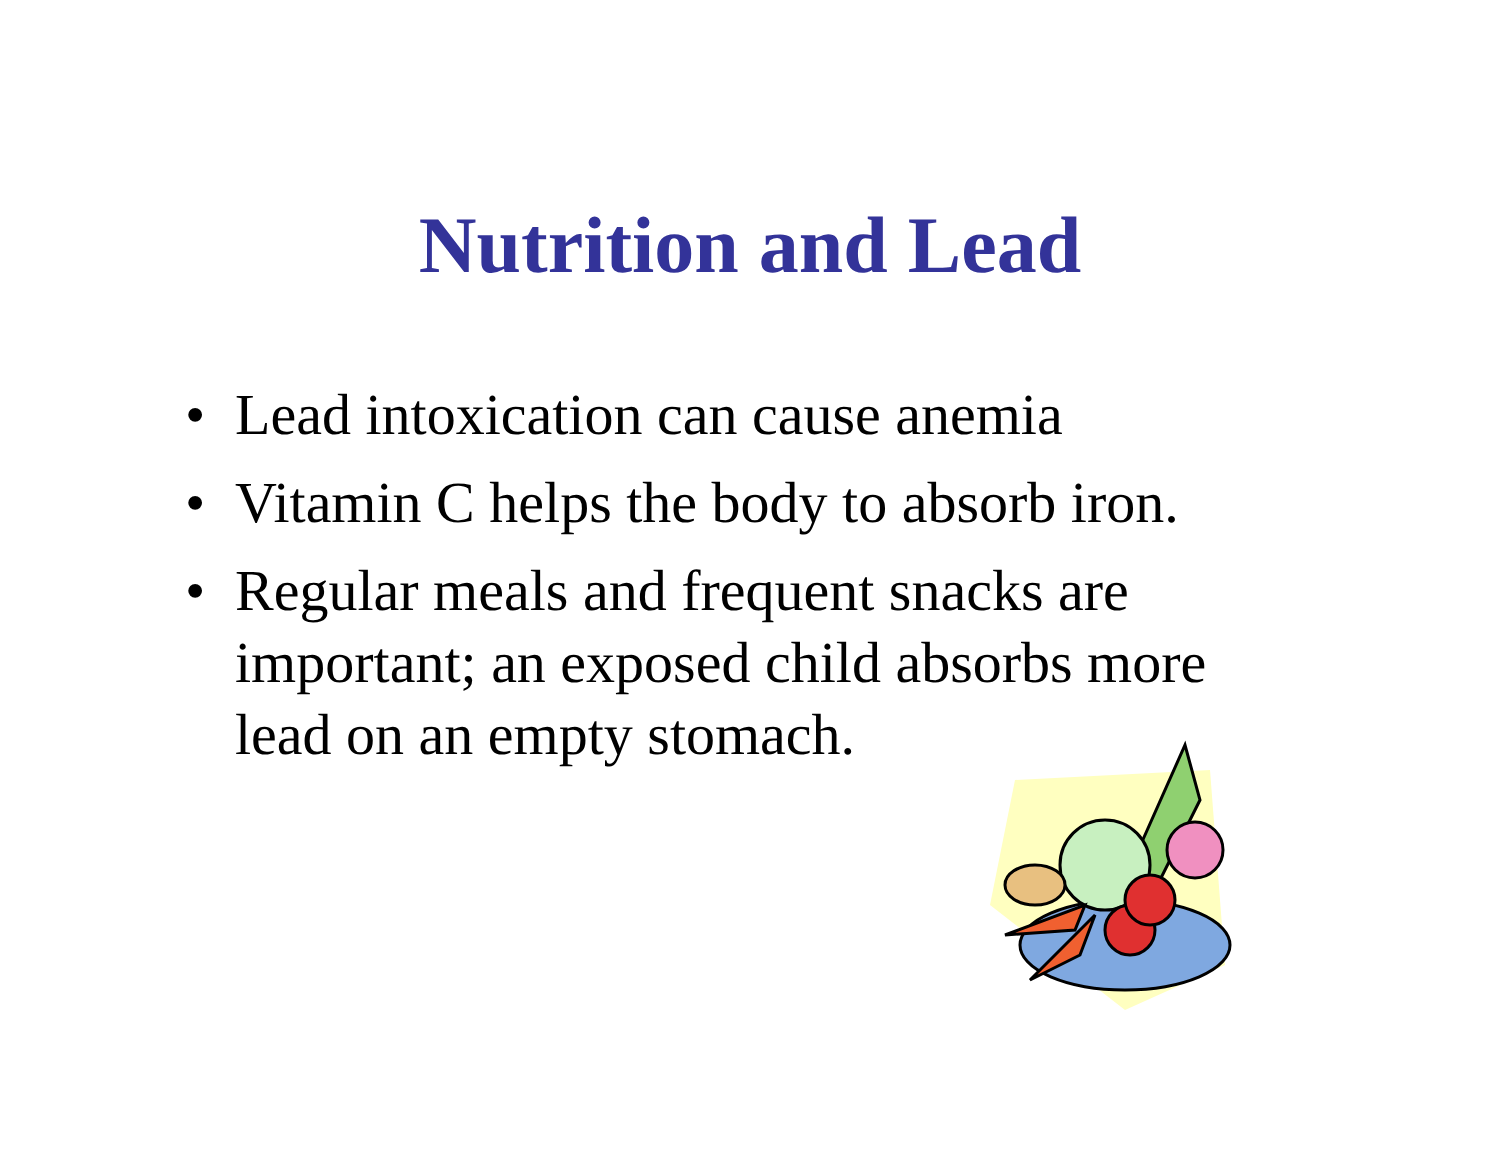Nutrition and Lead
• Lead intoxication can cause anemia
• Vitamin C helps the body to absorb iron.
• Regular meals and frequent snacks are important; an exposed child absorbs more lead on an empty stomach.